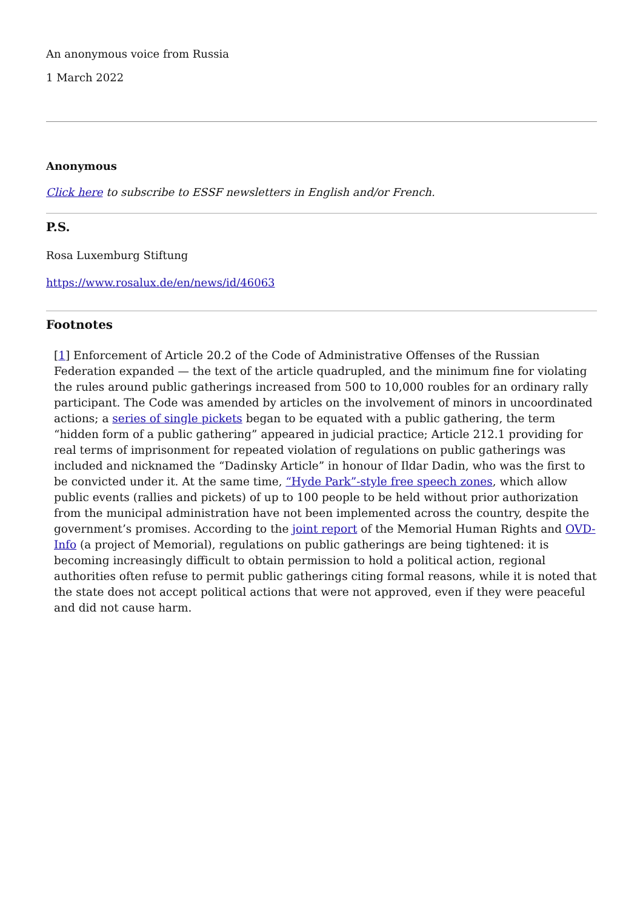An anonymous voice from Russia
1 March 2022
Anonymous
Click here to subscribe to ESSF newsletters in English and/or French.
P.S.
Rosa Luxemburg Stiftung
https://www.rosalux.de/en/news/id/46063
Footnotes
[1] Enforcement of Article 20.2 of the Code of Administrative Offenses of the Russian Federation expanded — the text of the article quadrupled, and the minimum fine for violating the rules around public gatherings increased from 500 to 10,000 roubles for an ordinary rally participant. The Code was amended by articles on the involvement of minors in uncoordinated actions; a series of single pickets began to be equated with a public gathering, the term “hidden form of a public gathering” appeared in judicial practice; Article 212.1 providing for real terms of imprisonment for repeated violation of regulations on public gatherings was included and nicknamed the “Dadinsky Article” in honour of Ildar Dadin, who was the first to be convicted under it. At the same time, “Hyde Park”-style free speech zones, which allow public events (rallies and pickets) of up to 100 people to be held without prior authorization from the municipal administration have not been implemented across the country, despite the government’s promises. According to the joint report of the Memorial Human Rights and OVD-Info (a project of Memorial), regulations on public gatherings are being tightened: it is becoming increasingly difficult to obtain permission to hold a political action, regional authorities often refuse to permit public gatherings citing formal reasons, while it is noted that the state does not accept political actions that were not approved, even if they were peaceful and did not cause harm.